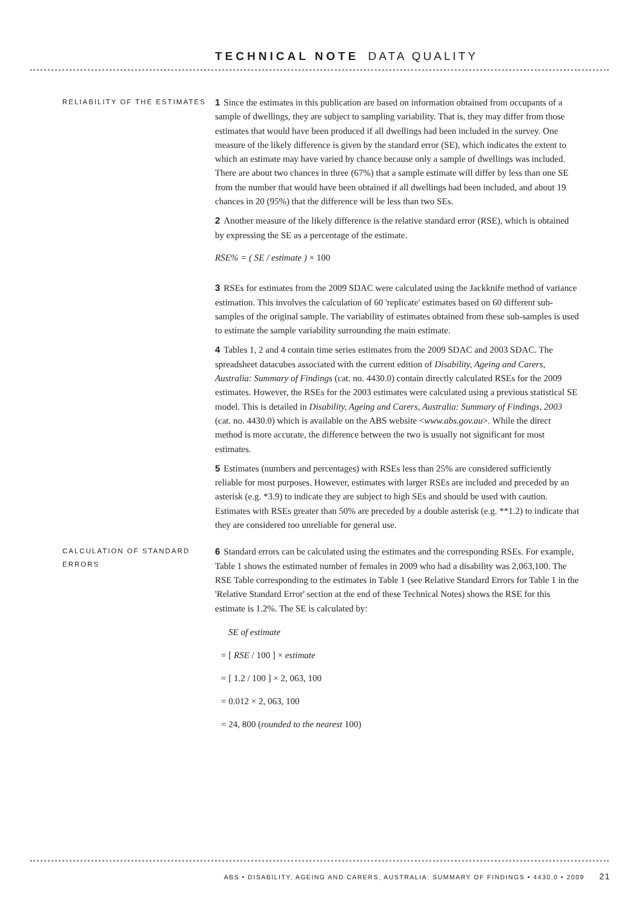TECHNICAL NOTE DATA QUALITY
RELIABILITY OF THE ESTIMATES
1 Since the estimates in this publication are based on information obtained from occupants of a sample of dwellings, they are subject to sampling variability. That is, they may differ from those estimates that would have been produced if all dwellings had been included in the survey. One measure of the likely difference is given by the standard error (SE), which indicates the extent to which an estimate may have varied by chance because only a sample of dwellings was included. There are about two chances in three (67%) that a sample estimate will differ by less than one SE from the number that would have been obtained if all dwellings had been included, and about 19 chances in 20 (95%) that the difference will be less than two SEs.
2 Another measure of the likely difference is the relative standard error (RSE), which is obtained by expressing the SE as a percentage of the estimate.
RSE% = ( SE / estimate ) × 100
3 RSEs for estimates from the 2009 SDAC were calculated using the Jackknife method of variance estimation. This involves the calculation of 60 'replicate' estimates based on 60 different sub-samples of the original sample. The variability of estimates obtained from these sub-samples is used to estimate the sample variability surrounding the main estimate.
4 Tables 1, 2 and 4 contain time series estimates from the 2009 SDAC and 2003 SDAC. The spreadsheet datacubes associated with the current edition of Disability, Ageing and Carers, Australia: Summary of Findings (cat. no. 4430.0) contain directly calculated RSEs for the 2009 estimates. However, the RSEs for the 2003 estimates were calculated using a previous statistical SE model. This is detailed in Disability, Ageing and Carers, Australia: Summary of Findings, 2003 (cat. no. 4430.0) which is available on the ABS website <www.abs.gov.au>. While the direct method is more accurate, the difference between the two is usually not significant for most estimates.
5 Estimates (numbers and percentages) with RSEs less than 25% are considered sufficiently reliable for most purposes. However, estimates with larger RSEs are included and preceded by an asterisk (e.g. *3.9) to indicate they are subject to high SEs and should be used with caution. Estimates with RSEs greater than 50% are preceded by a double asterisk (e.g. **1.2) to indicate that they are considered too unreliable for general use.
CALCULATION OF STANDARD ERRORS
6 Standard errors can be calculated using the estimates and the corresponding RSEs. For example, Table 1 shows the estimated number of females in 2009 who had a disability was 2,063,100. The RSE Table corresponding to the estimates in Table 1 (see Relative Standard Errors for Table 1 in the 'Relative Standard Error' section at the end of these Technical Notes) shows the RSE for this estimate is 1.2%. The SE is calculated by:
SE of estimate
= [ RSE / 100 ] × estimate
= [ 1.2 / 100 ] × 2, 063, 100
= 0.012 × 2, 063, 100
= 24, 800 (rounded to the nearest 100)
ABS • DISABILITY, AGEING AND CARERS, AUSTRALIA: SUMMARY OF FINDINGS • 4430.0 • 2009 21